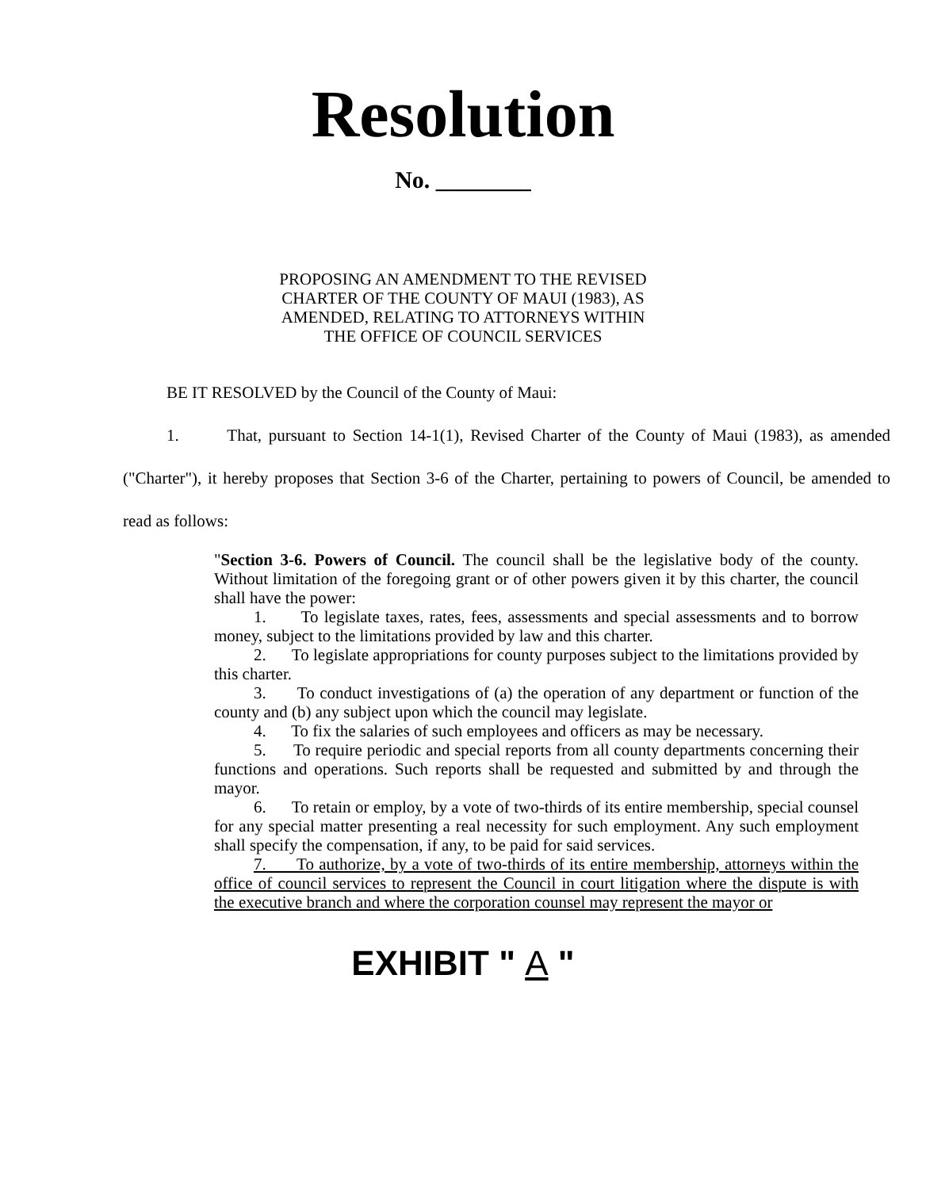Resolution
No. ________
PROPOSING AN AMENDMENT TO THE REVISED
CHARTER OF THE COUNTY OF MAUI (1983), AS
AMENDED, RELATING TO ATTORNEYS WITHIN
THE OFFICE OF COUNCIL SERVICES
BE IT RESOLVED by the Council of the County of Maui:
1. That, pursuant to Section 14-1(1), Revised Charter of the County of Maui (1983), as amended ("Charter"), it hereby proposes that Section 3-6 of the Charter, pertaining to powers of Council, be amended to read as follows:
"Section 3-6. Powers of Council. The council shall be the legislative body of the county. Without limitation of the foregoing grant or of other powers given it by this charter, the council shall have the power:
1. To legislate taxes, rates, fees, assessments and special assessments and to borrow money, subject to the limitations provided by law and this charter.
2. To legislate appropriations for county purposes subject to the limitations provided by this charter.
3. To conduct investigations of (a) the operation of any department or function of the county and (b) any subject upon which the council may legislate.
4. To fix the salaries of such employees and officers as may be necessary.
5. To require periodic and special reports from all county departments concerning their functions and operations. Such reports shall be requested and submitted by and through the mayor.
6. To retain or employ, by a vote of two-thirds of its entire membership, special counsel for any special matter presenting a real necessity for such employment. Any such employment shall specify the compensation, if any, to be paid for said services.
7. To authorize, by a vote of two-thirds of its entire membership, attorneys within the office of council services to represent the Council in court litigation where the dispute is with the executive branch and where the corporation counsel may represent the mayor or
EXHIBIT " A "